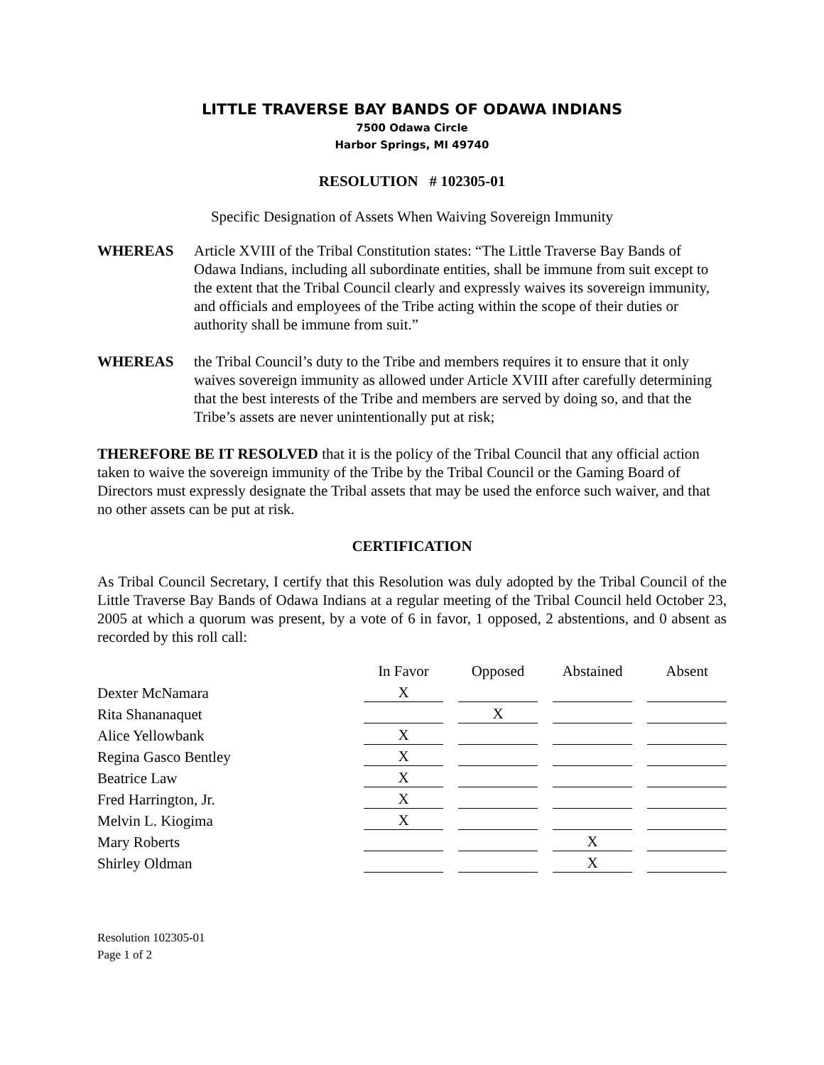LITTLE TRAVERSE BAY BANDS OF ODAWA INDIANS
7500 Odawa Circle
Harbor Springs, MI 49740
RESOLUTION # 102305-01
Specific Designation of Assets When Waiving Sovereign Immunity
WHEREAS Article XVIII of the Tribal Constitution states: “The Little Traverse Bay Bands of Odawa Indians, including all subordinate entities, shall be immune from suit except to the extent that the Tribal Council clearly and expressly waives its sovereign immunity, and officials and employees of the Tribe acting within the scope of their duties or authority shall be immune from suit.”
WHEREAS the Tribal Council’s duty to the Tribe and members requires it to ensure that it only waives sovereign immunity as allowed under Article XVIII after carefully determining that the best interests of the Tribe and members are served by doing so, and that the Tribe’s assets are never unintentionally put at risk;
THEREFORE BE IT RESOLVED that it is the policy of the Tribal Council that any official action taken to waive the sovereign immunity of the Tribe by the Tribal Council or the Gaming Board of Directors must expressly designate the Tribal assets that may be used the enforce such waiver, and that no other assets can be put at risk.
CERTIFICATION
As Tribal Council Secretary, I certify that this Resolution was duly adopted by the Tribal Council of the Little Traverse Bay Bands of Odawa Indians at a regular meeting of the Tribal Council held October 23, 2005 at which a quorum was present, by a vote of 6 in favor, 1 opposed, 2 abstentions, and 0 absent as recorded by this roll call:
| | In Favor | Opposed | Abstained | Absent |
| Dexter McNamara | X | | | |
| Rita Shananaquet | | X | | |
| Alice Yellowbank | X | | | |
| Regina Gasco Bentley | X | | | |
| Beatrice Law | X | | | |
| Fred Harrington, Jr. | X | | | |
| Melvin L. Kiogima | X | | | |
| Mary Roberts | | | X | |
| Shirley Oldman | | | X | |
Resolution 102305-01
Page 1 of 2